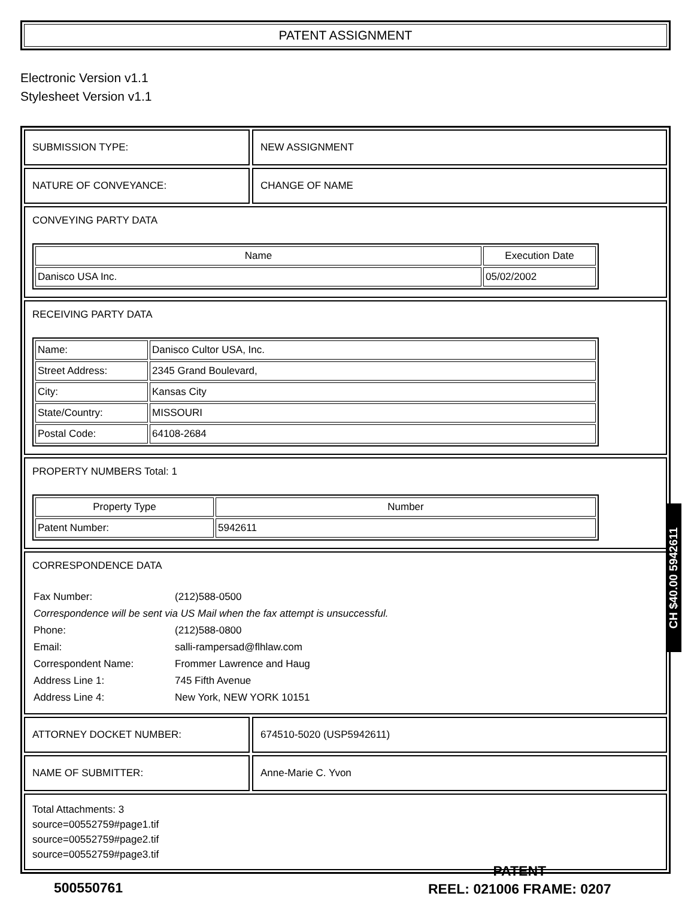PATENT ASSIGNMENT
Electronic Version v1.1
Stylesheet Version v1.1
SUBMISSION TYPE: NEW ASSIGNMENT
NATURE OF CONVEYANCE: CHANGE OF NAME
CONVEYING PARTY DATA
| Name | Execution Date |
| --- | --- |
| Danisco USA Inc. | 05/02/2002 |
RECEIVING PARTY DATA
| Name: | Danisco Cultor USA, Inc. |
| Street Address: | 2345 Grand Boulevard, |
| City: | Kansas City |
| State/Country: | MISSOURI |
| Postal Code: | 64108-2684 |
PROPERTY NUMBERS Total: 1
| Property Type | Number |
| --- | --- |
| Patent Number: | 5942611 |
CORRESPONDENCE DATA
| Fax Number: | (212)588-0500 |
| Correspondence will be sent via US Mail when the fax attempt is unsuccessful. | |
| Phone: | (212)588-0800 |
| Email: | salli-rampersad@flhlaw.com |
| Correspondent Name: | Frommer Lawrence and Haug |
| Address Line 1: | 745 Fifth Avenue |
| Address Line 4: | New York, NEW YORK 10151 |
ATTORNEY DOCKET NUMBER: 674510-5020 (USP5942611)
NAME OF SUBMITTER: Anne-Marie C. Yvon
Total Attachments: 3
source=00552759#page1.tif
source=00552759#page2.tif
source=00552759#page3.tif
CH $40.00 5942611
500550761
PATENT
REEL: 021006 FRAME: 0207